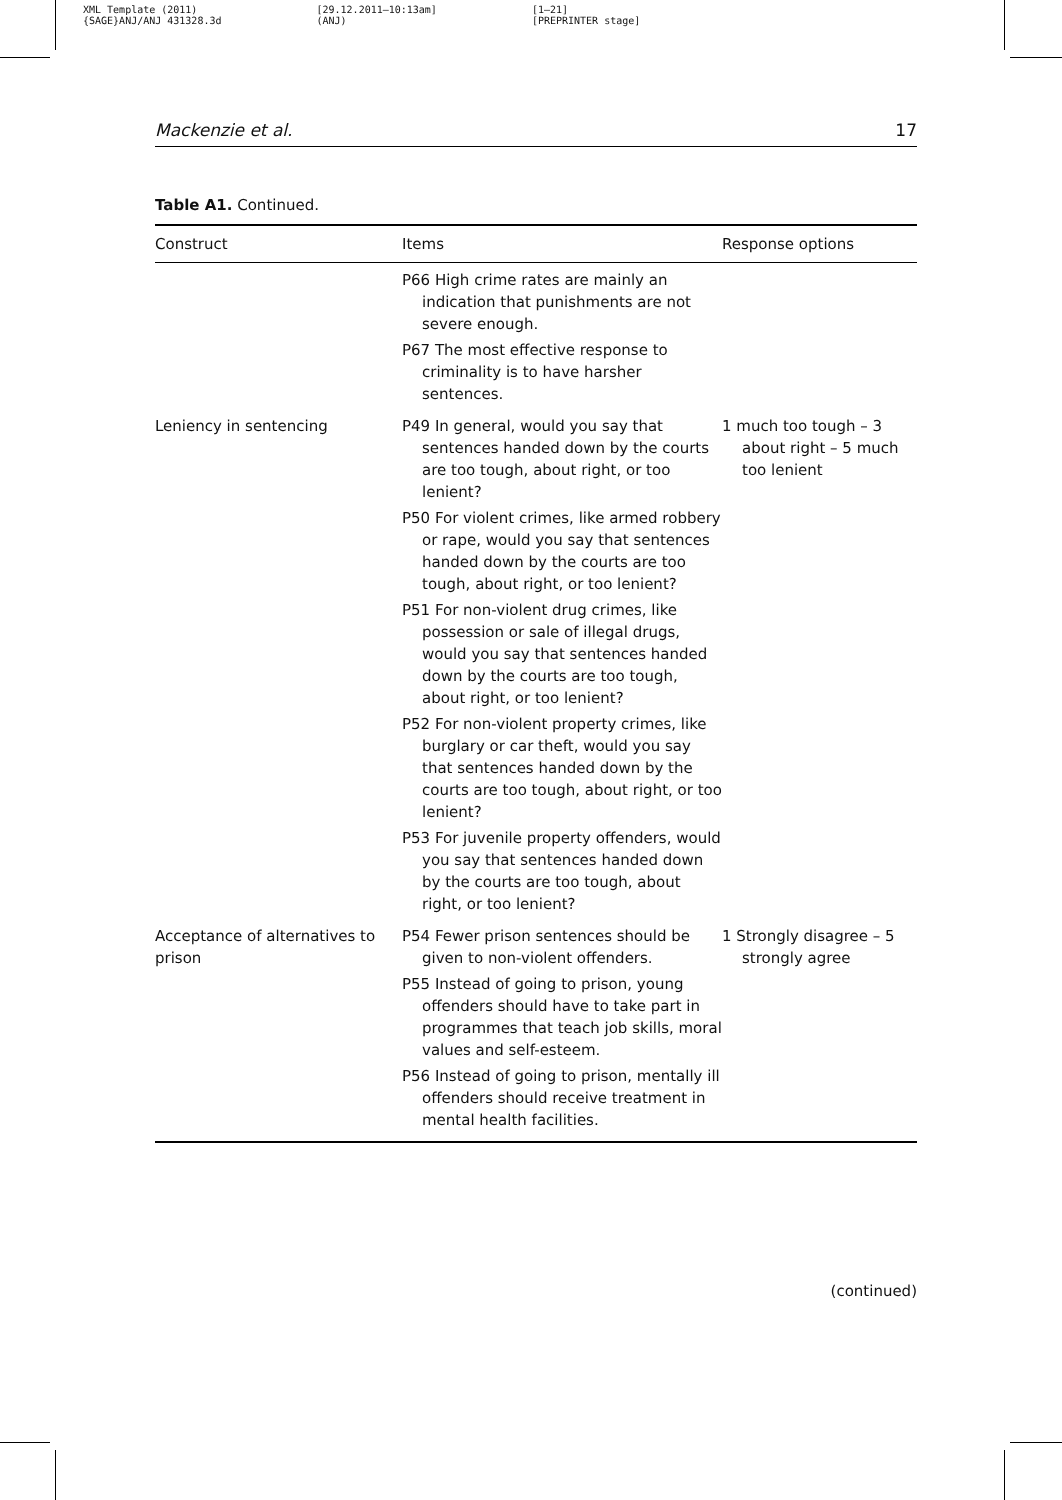XML Template (2011)
{SAGE}ANJ/ANJ 431328.3d
[29.12.2011–10:13am]
(ANJ)
[1–21]
[PREPRINTER stage]
Mackenzie et al. 17
Table A1. Continued.
| Construct | Items | Response options |
| --- | --- | --- |
| | P66 High crime rates are mainly an indication that punishments are not severe enough. P67 The most effective response to criminality is to have harsher sentences. | |
| Leniency in sentencing | P49 In general, would you say that sentences handed down by the courts are too tough, about right, or too lenient? P50 For violent crimes, like armed robbery or rape, would you say that sentences handed down by the courts are too tough, about right, or too lenient? P51 For non-violent drug crimes, like possession or sale of illegal drugs, would you say that sentences handed down by the courts are too tough, about right, or too lenient? P52 For non-violent property crimes, like burglary or car theft, would you say that sentences handed down by the courts are too tough, about right, or too lenient? P53 For juvenile property offenders, would you say that sentences handed down by the courts are too tough, about right, or too lenient? | 1 much too tough – 3 about right – 5 much too lenient |
| Acceptance of alternatives to prison | P54 Fewer prison sentences should be given to non-violent offenders. P55 Instead of going to prison, young offenders should have to take part in programmes that teach job skills, moral values and self-esteem. P56 Instead of going to prison, mentally ill offenders should receive treatment in mental health facilities. | 1 Strongly disagree – 5 strongly agree |
(continued)